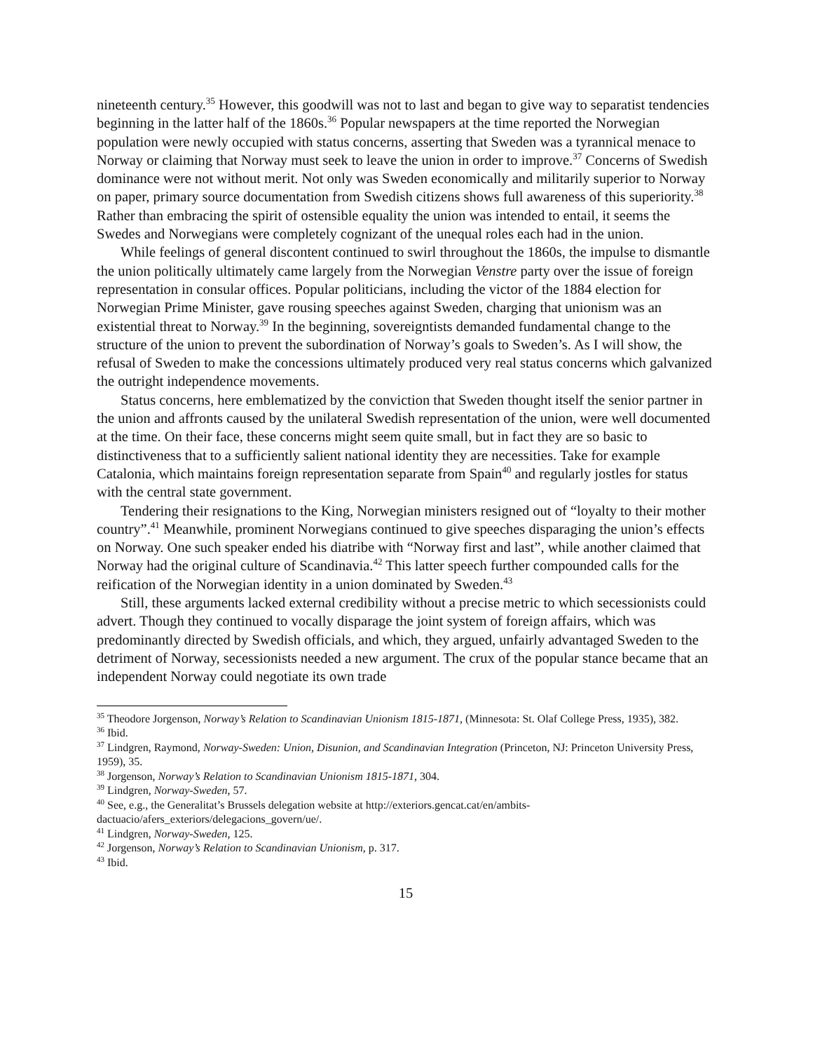nineteenth century.<sup>35</sup> However, this goodwill was not to last and began to give way to separatist tendencies beginning in the latter half of the 1860s.<sup>36</sup> Popular newspapers at the time reported the Norwegian population were newly occupied with status concerns, asserting that Sweden was a tyrannical menace to Norway or claiming that Norway must seek to leave the union in order to improve.<sup>37</sup> Concerns of Swedish dominance were not without merit. Not only was Sweden economically and militarily superior to Norway on paper, primary source documentation from Swedish citizens shows full awareness of this superiority.<sup>38</sup> Rather than embracing the spirit of ostensible equality the union was intended to entail, it seems the Swedes and Norwegians were completely cognizant of the unequal roles each had in the union.
While feelings of general discontent continued to swirl throughout the 1860s, the impulse to dismantle the union politically ultimately came largely from the Norwegian Venstre party over the issue of foreign representation in consular offices. Popular politicians, including the victor of the 1884 election for Norwegian Prime Minister, gave rousing speeches against Sweden, charging that unionism was an existential threat to Norway.<sup>39</sup> In the beginning, sovereigntists demanded fundamental change to the structure of the union to prevent the subordination of Norway’s goals to Sweden’s. As I will show, the refusal of Sweden to make the concessions ultimately produced very real status concerns which galvanized the outright independence movements.
Status concerns, here emblematized by the conviction that Sweden thought itself the senior partner in the union and affronts caused by the unilateral Swedish representation of the union, were well documented at the time. On their face, these concerns might seem quite small, but in fact they are so basic to distinctiveness that to a sufficiently salient national identity they are necessities. Take for example Catalonia, which maintains foreign representation separate from Spain<sup>40</sup> and regularly jostles for status with the central state government.
Tendering their resignations to the King, Norwegian ministers resigned out of “loyalty to their mother country”.<sup>41</sup> Meanwhile, prominent Norwegians continued to give speeches disparaging the union’s effects on Norway. One such speaker ended his diatribe with “Norway first and last”, while another claimed that Norway had the original culture of Scandinavia.<sup>42</sup> This latter speech further compounded calls for the reification of the Norwegian identity in a union dominated by Sweden.<sup>43</sup>
Still, these arguments lacked external credibility without a precise metric to which secessionists could advert. Though they continued to vocally disparage the joint system of foreign affairs, which was predominantly directed by Swedish officials, and which, they argued, unfairly advantaged Sweden to the detriment of Norway, secessionists needed a new argument. The crux of the popular stance became that an independent Norway could negotiate its own trade
<sup>35</sup> Theodore Jorgenson, Norway’s Relation to Scandinavian Unionism 1815-1871, (Minnesota: St. Olaf College Press, 1935), 382.
<sup>36</sup> Ibid.
<sup>37</sup> Lindgren, Raymond, Norway-Sweden: Union, Disunion, and Scandinavian Integration (Princeton, NJ: Princeton University Press, 1959), 35.
<sup>38</sup> Jorgenson, Norway’s Relation to Scandinavian Unionism 1815-1871, 304.
<sup>39</sup> Lindgren, Norway-Sweden, 57.
<sup>40</sup> See, e.g., the Generalitat’s Brussels delegation website at http://exteriors.gencat.cat/en/ambits-dactuacio/afers_exteriors/delegacions_govern/ue/.
<sup>41</sup> Lindgren, Norway-Sweden, 125.
<sup>42</sup> Jorgenson, Norway’s Relation to Scandinavian Unionism, p. 317.
<sup>43</sup> Ibid.
15